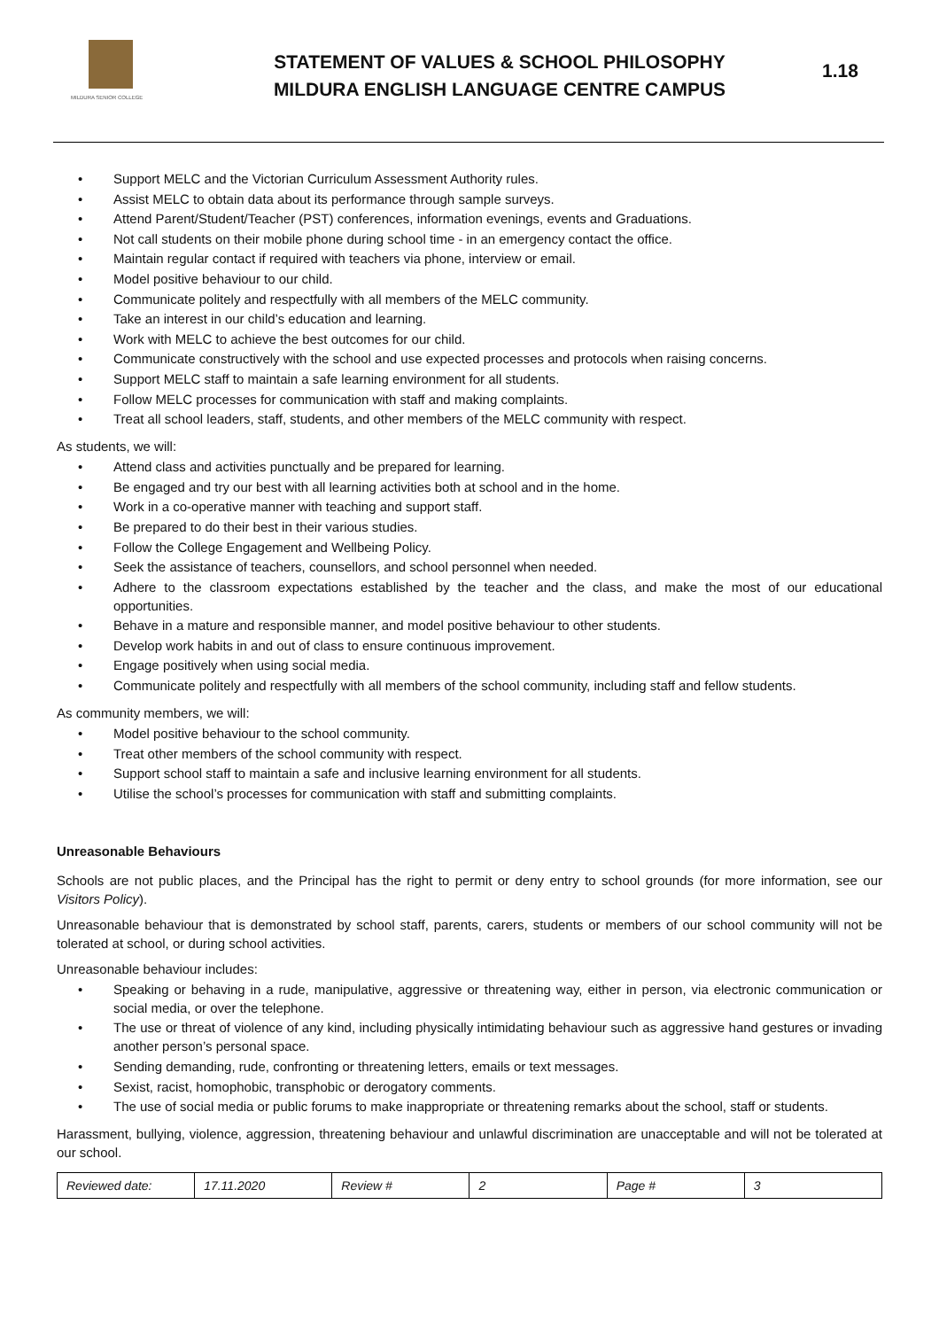MILDURA SENIOR COLLEGE
STATEMENT OF VALUES & SCHOOL PHILOSOPHY
MILDURA ENGLISH LANGUAGE CENTRE CAMPUS
1.18
Support MELC and the Victorian Curriculum Assessment Authority rules.
Assist MELC to obtain data about its performance through sample surveys.
Attend Parent/Student/Teacher (PST) conferences, information evenings, events and Graduations.
Not call students on their mobile phone during school time - in an emergency contact the office.
Maintain regular contact if required with teachers via phone, interview or email.
Model positive behaviour to our child.
Communicate politely and respectfully with all members of the MELC community.
Take an interest in our child’s education and learning.
Work with MELC to achieve the best outcomes for our child.
Communicate constructively with the school and use expected processes and protocols when raising concerns.
Support MELC staff to maintain a safe learning environment for all students.
Follow MELC processes for communication with staff and making complaints.
Treat all school leaders, staff, students, and other members of the MELC community with respect.
As students, we will:
Attend class and activities punctually and be prepared for learning.
Be engaged and try our best with all learning activities both at school and in the home.
Work in a co-operative manner with teaching and support staff.
Be prepared to do their best in their various studies.
Follow the College Engagement and Wellbeing Policy.
Seek the assistance of teachers, counsellors, and school personnel when needed.
Adhere to the classroom expectations established by the teacher and the class, and make the most of our educational opportunities.
Behave in a mature and responsible manner, and model positive behaviour to other students.
Develop work habits in and out of class to ensure continuous improvement.
Engage positively when using social media.
Communicate politely and respectfully with all members of the school community, including staff and fellow students.
As community members, we will:
Model positive behaviour to the school community.
Treat other members of the school community with respect.
Support school staff to maintain a safe and inclusive learning environment for all students.
Utilise the school’s processes for communication with staff and submitting complaints.
Unreasonable Behaviours
Schools are not public places, and the Principal has the right to permit or deny entry to school grounds (for more information, see our Visitors Policy).
Unreasonable behaviour that is demonstrated by school staff, parents, carers, students or members of our school community will not be tolerated at school, or during school activities.
Unreasonable behaviour includes:
Speaking or behaving in a rude, manipulative, aggressive or threatening way, either in person, via electronic communication or social media, or over the telephone.
The use or threat of violence of any kind, including physically intimidating behaviour such as aggressive hand gestures or invading another person’s personal space.
Sending demanding, rude, confronting or threatening letters, emails or text messages.
Sexist, racist, homophobic, transphobic or derogatory comments.
The use of social media or public forums to make inappropriate or threatening remarks about the school, staff or students.
Harassment, bullying, violence, aggression, threatening behaviour and unlawful discrimination are unacceptable and will not be tolerated at our school.
| Reviewed date: | 17.11.2020 | Review # | 2 | Page # | 3 |